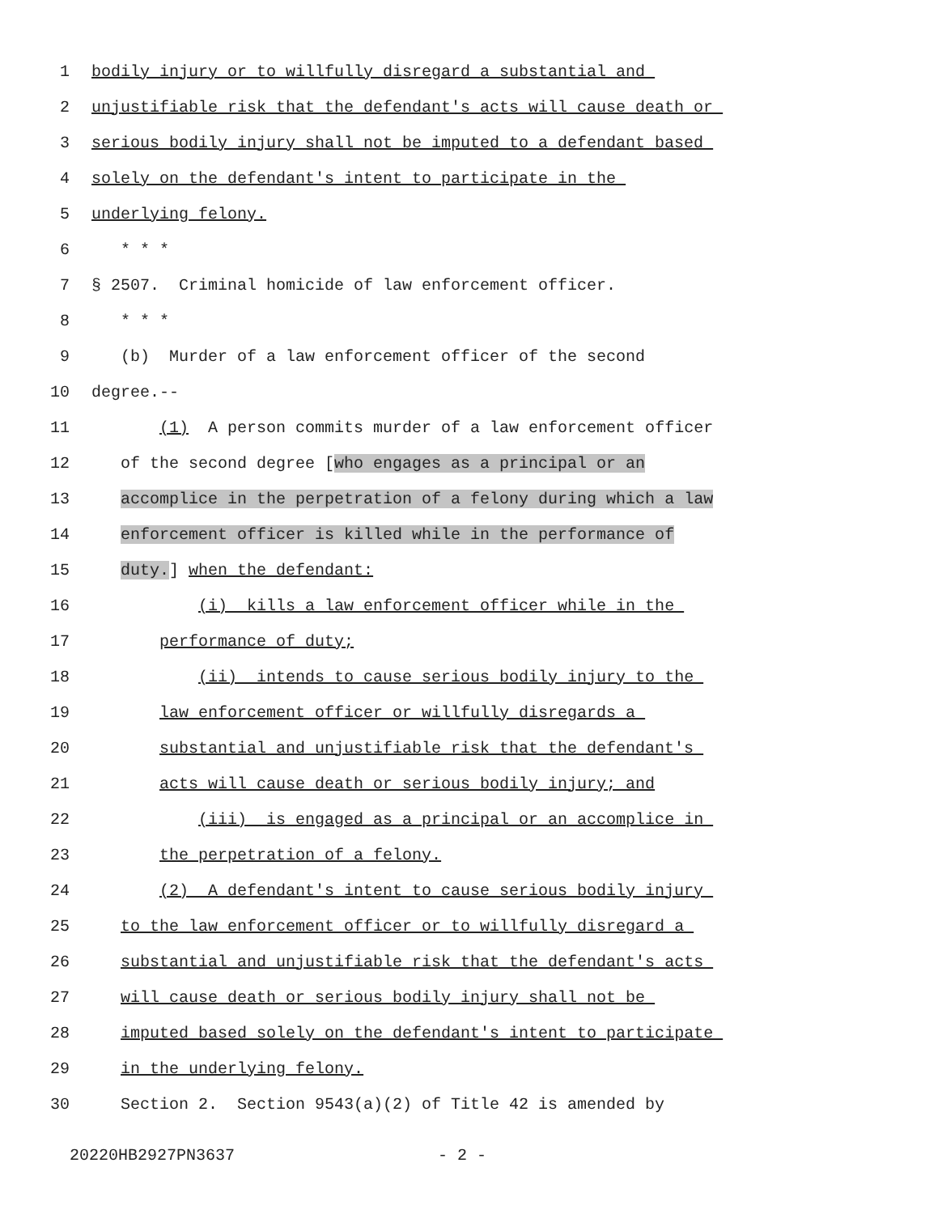1 bodily injury or to willfully disregard a substantial and
2 unjustifiable risk that the defendant's acts will cause death or
3 serious bodily injury shall not be imputed to a defendant based
4 solely on the defendant's intent to participate in the
5 underlying felony.
6 * * *
7 § 2507. Criminal homicide of law enforcement officer.
8 * * *
9 (b) Murder of a law enforcement officer of the second
10 degree.--
11 (1) A person commits murder of a law enforcement officer
12 of the second degree [who engages as a principal or an
13 accomplice in the perpetration of a felony during which a law
14 enforcement officer is killed while in the performance of
15 duty.] when the defendant:
16 (i) kills a law enforcement officer while in the
17 performance of duty;
18 (ii) intends to cause serious bodily injury to the
19 law enforcement officer or willfully disregards a
20 substantial and unjustifiable risk that the defendant's
21 acts will cause death or serious bodily injury; and
22 (iii) is engaged as a principal or an accomplice in
23 the perpetration of a felony.
24 (2) A defendant's intent to cause serious bodily injury
25 to the law enforcement officer or to willfully disregard a
26 substantial and unjustifiable risk that the defendant's acts
27 will cause death or serious bodily injury shall not be
28 imputed based solely on the defendant's intent to participate
29 in the underlying felony.
30 Section 2. Section 9543(a)(2) of Title 42 is amended by
20220HB2927PN3637 - 2 -